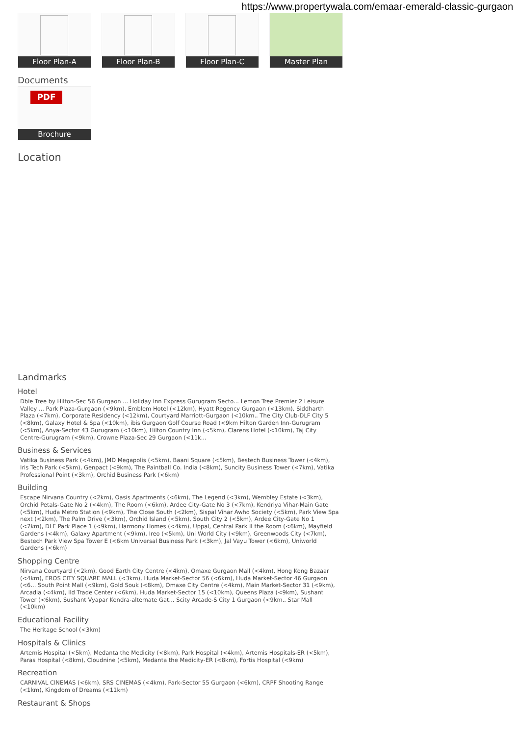https://www.propertywala.com/emaar-emerald-classic-gurgaon
Floor Plan-A
Floor Plan-B
Floor Plan-C
Master Plan
Documents
PDF
Brochure
Location
Landmarks
Hotel
Dble Tree by Hilton-Sec 56 Gurgaon ... Holiday Inn Express Gurugram Secto... Lemon Tree Premier 2 Leisure Valley ... Park Plaza-Gurgaon (<9km), Emblem Hotel (<12km), Hyatt Regency Gurgaon (<13km), Siddharth Plaza (<7km), Corporate Residency (<12km), Courtyard Marriott-Gurgaon (<10km.. The City Club-DLF City 5 (<8km), Galaxy Hotel & Spa (<10km), ibis Gurgaon Golf Course Road (<9km Hilton Garden Inn-Gurugram (<5km), Anya-Sector 43 Gurugram (<10km), Hilton Country Inn (<5km), Clarens Hotel (<10km), Taj City Centre-Gurugram (<9km), Crowne Plaza-Sec 29 Gurgaon (<11k...
Business & Services
Vatika Business Park (<4km), JMD Megapolis (<5km), Baani Square (<5km), Bestech Business Tower (<4km), Iris Tech Park (<5km), Genpact (<9km), The Paintball Co. India (<8km), Suncity Business Tower (<7km), Vatika Professional Point (<3km), Orchid Business Park (<6km)
Building
Escape Nirvana Country (<2km), Oasis Apartments (<6km), The Legend (<3km), Wembley Estate (<3km), Orchid Petals-Gate No 2 (<4km), The Room (<6km), Ardee City-Gate No 3 (<7km), Kendriya Vihar-Main Gate (<5km), Huda Metro Station (<9km), The Close South (<2km), Sispal Vihar Awho Society (<5km), Park View Spa next (<2km), The Palm Drive (<3km), Orchid Island (<5km), South City 2 (<5km), Ardee City-Gate No 1 (<7km), DLF Park Place 1 (<9km), Harmony Homes (<4km), Uppal, Central Park II the Room (<6km), Mayfield Gardens (<4km), Galaxy Apartment (<9km), Ireo (<5km), Uni World City (<9km), Greenwoods City (<7km), Bestech Park View Spa Tower E (<6km Universal Business Park (<3km), Jal Vayu Tower (<6km), Uniworld Gardens (<6km)
Shopping Centre
Nirvana Courtyard (<2km), Good Earth City Centre (<4km), Omaxe Gurgaon Mall (<4km), Hong Kong Bazaar (<4km), EROS CITY SQUARE MALL (<3km), Huda Market-Sector 56 (<6km), Huda Market-Sector 46 Gurgaon (<6... South Point Mall (<9km), Gold Souk (<8km), Omaxe City Centre (<4km), Main Market-Sector 31 (<9km), Arcadia (<4km), Ild Trade Center (<6km), Huda Market-Sector 15 (<10km), Queens Plaza (<9km), Sushant Tower (<6km), Sushant Vyapar Kendra-alternate Gat... Scity Arcade-S City 1 Gurgaon (<9km.. Star Mall (<10km)
Educational Facility
The Heritage School (<3km)
Hospitals & Clinics
Artemis Hospital (<5km), Medanta the Medicity (<8km), Park Hospital (<4km), Artemis Hospitals-ER (<5km), Paras Hospital (<8km), Cloudnine (<5km), Medanta the Medicity-ER (<8km), Fortis Hospital (<9km)
Recreation
CARNIVAL CINEMAS (<6km), SRS CINEMAS (<4km), Park-Sector 55 Gurgaon (<6km), CRPF Shooting Range (<1km), Kingdom of Dreams (<11km)
Restaurant & Shops